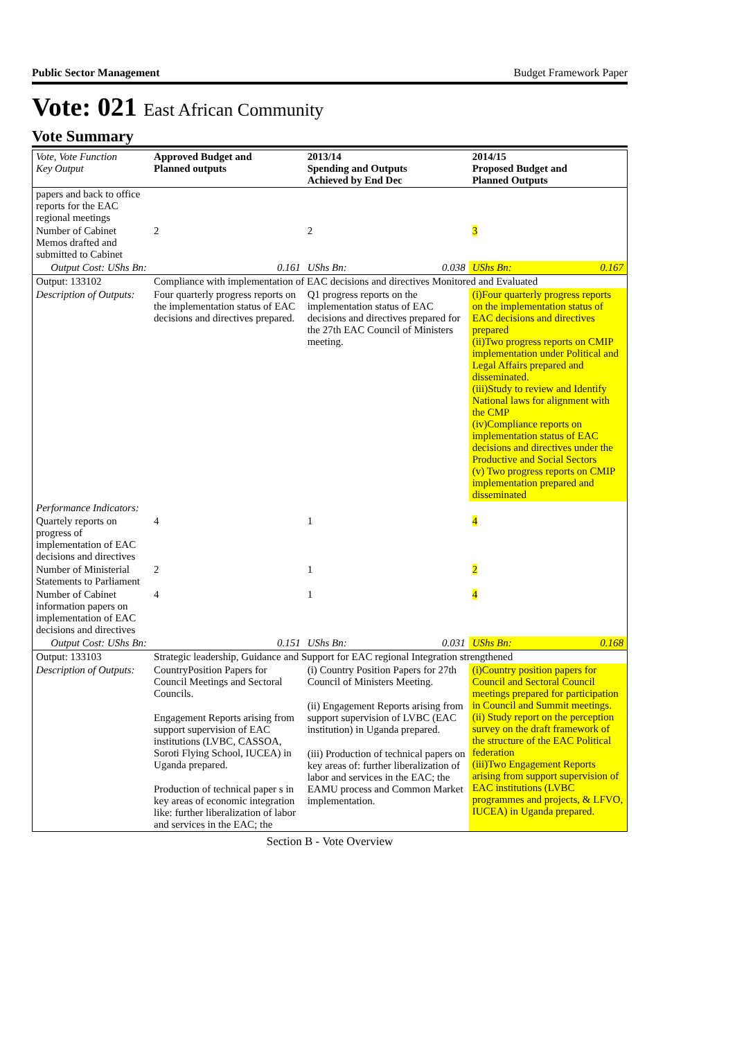Public Sector Management Budget Framework Paper
Vote: 021 East African Community
Vote Summary
| Vote, Vote Function Key Output | Approved Budget and Planned outputs | 2013/14 Spending and Outputs Achieved by End Dec | | 2014/15 Proposed Budget and Planned Outputs | |
| --- | --- | --- | --- | --- | --- |
| papers and back to office reports for the EAC regional meetings | | | | | |
| Number of Cabinet Memos drafted and submitted to Cabinet | 2 | 2 | | 3 | |
| Output Cost: UShs Bn: | 0.161 | UShs Bn: | 0.038 | UShs Bn: | 0.167 |
| Output: 133102 | Compliance with implementation of EAC decisions and directives Monitored and Evaluated | | | | |
| Description of Outputs: | Four quarterly progress reports on the implementation status of EAC decisions and directives prepared. | Q1 progress reports on the implementation status of EAC decisions and directives prepared for the 27th EAC Council of Ministers meeting. | | (i)Four quarterly progress reports on the implementation status of EAC decisions and directives prepared (ii)Two progress reports on CMIP implementation under Political and Legal Affairs prepared and disseminated. (iii)Study to review and Identify National laws for alignment with the CMP (iv)Compliance reports on implementation status of EAC decisions and directives under the Productive and Social Sectors (v) Two progress reports on CMIP implementation prepared and disseminated | |
| Performance Indicators: | | | | | |
| Quartely reports on progress of implementation of EAC decisions and directives | 4 | 1 | | 4 | |
| Number of Ministerial Statements to Parliament | 2 | 1 | | 2 | |
| Number of Cabinet information papers on implementation of EAC decisions and directives | 4 | 1 | | 4 | |
| Output Cost: UShs Bn: | 0.151 | UShs Bn: | 0.031 | UShs Bn: | 0.168 |
| Output: 133103 | Strategic leadership, Guidance and Support for EAC regional Integration strengthened | | | | |
| Description of Outputs: | CountryPosition Papers for Council Meetings and Sectoral Councils. Engagement Reports arising from support supervision of EAC institutions (LVBC, CASSOA, Soroti Flying School, IUCEA) in Uganda prepared. Production of technical paper s in key areas of economic integration like: further liberalization of labor and services in the EAC; the | (i) Country Position Papers for 27th Council of Ministers Meeting. (ii) Engagement Reports arising from support supervision of LVBC (EAC institution) in Uganda prepared. (iii) Production of technical papers on key areas of: further liberalization of labor and services in the EAC; the EAMU process and Common Market implementation. | | (i)Country position papers for Council and Sectoral Council meetings prepared for participation in Council and Summit meetings. (ii) Study report on the perception survey on the draft framework of the structure of the EAC Political federation (iii)Two Engagement Reports arising from support supervision of EAC institutions (LVBC programmes and projects, & LFVO, IUCEA) in Uganda prepared. | |
Section B - Vote Overview